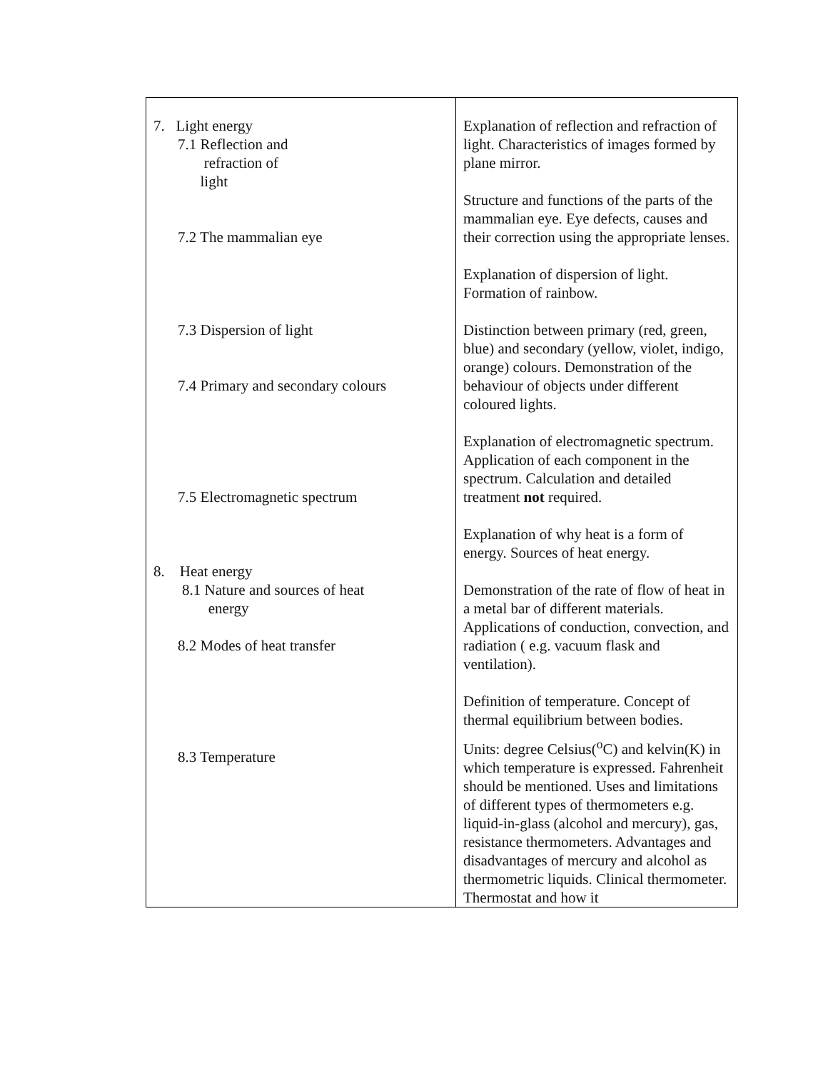| 7. Light energy 7.1 Reflection and refraction of light 7.2 The mammalian eye 7.3 Dispersion of light 7.4 Primary and secondary colours 7.5 Electromagnetic spectrum 8. Heat energy 8.1 Nature and sources of heat energy 8.2 Modes of heat transfer 8.3 Temperature | Explanation of reflection and refraction of light. Characteristics of images formed by plane mirror. Structure and functions of the parts of the mammalian eye. Eye defects, causes and their correction using the appropriate lenses. Explanation of dispersion of light. Formation of rainbow. Distinction between primary (red, green, blue) and secondary (yellow, violet, indigo, orange) colours. Demonstration of the behaviour of objects under different coloured lights. Explanation of electromagnetic spectrum. Application of each component in the spectrum. Calculation and detailed treatment not required. Explanation of why heat is a form of energy. Sources of heat energy. Demonstration of the rate of flow of heat in a metal bar of different materials. Applications of conduction, convection, and radiation ( e.g. vacuum flask and ventilation). Definition of temperature. Concept of thermal equilibrium between bodies. Units: degree Celsius(<sup>o</sup>C) and kelvin(K) in which temperature is expressed. Fahrenheit should be mentioned. Uses and limitations of different types of thermometers e.g. liquid-in-glass (alcohol and mercury), gas, resistance thermometers. Advantages and disadvantages of mercury and alcohol as thermometric liquids. Clinical thermometer. Thermostat and how it |